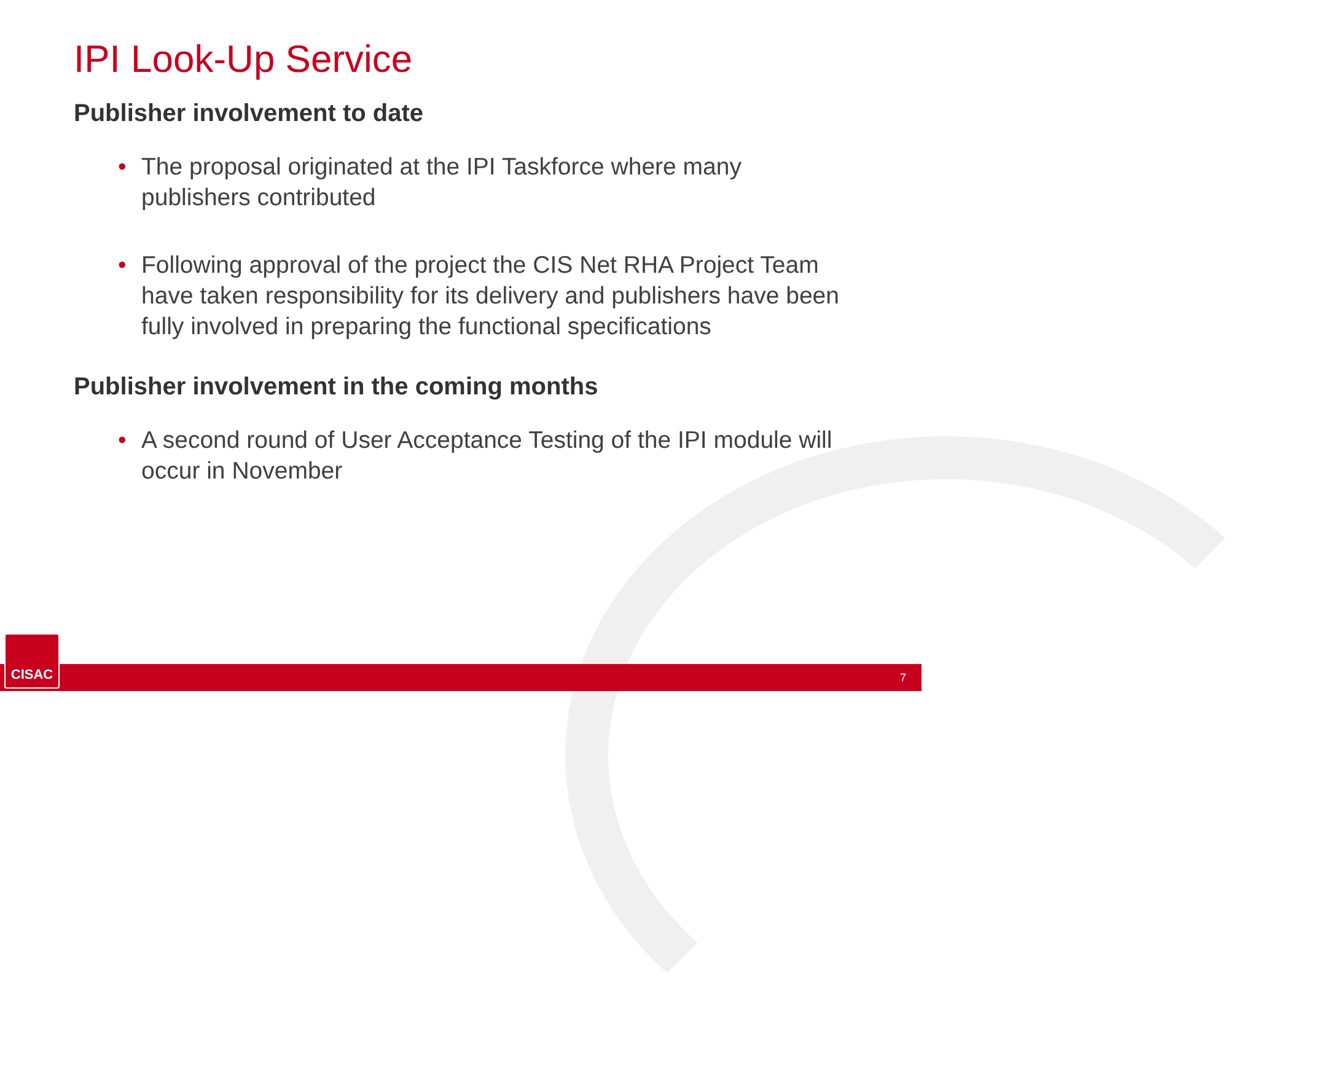IPI Look-Up Service
Publisher involvement to date
• The proposal originated at the IPI Taskforce where many publishers contributed
• Following approval of the project the CIS Net RHA Project Team have taken responsibility for its delivery and publishers have been fully involved in preparing the functional specifications
Publisher involvement in the coming months
• A second round of User Acceptance Testing of the IPI module will occur in November
7 CISAC